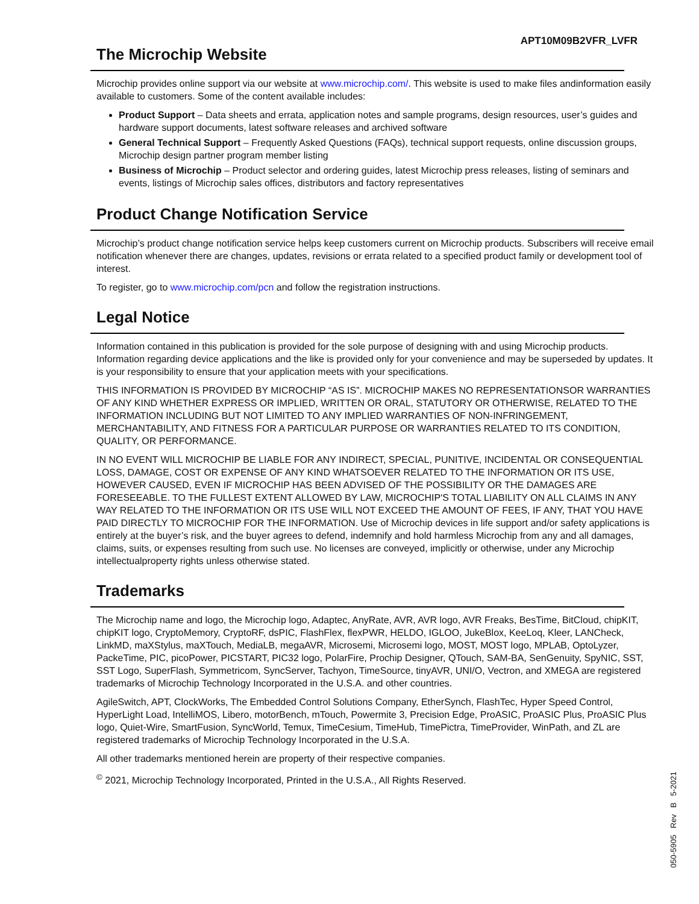APT10M09B2VFR_LVFR
The Microchip Website
Microchip provides online support via our website at www.microchip.com/. This website is used to make files andinformation easily available to customers. Some of the content available includes:
Product Support – Data sheets and errata, application notes and sample programs, design resources, user’s guides and hardware support documents, latest software releases and archived software
General Technical Support – Frequently Asked Questions (FAQs), technical support requests, online discussion groups, Microchip design partner program member listing
Business of Microchip – Product selector and ordering guides, latest Microchip press releases, listing of seminars and events, listings of Microchip sales offices, distributors and factory representatives
Product Change Notification Service
Microchip’s product change notification service helps keep customers current on Microchip products. Subscribers will receive email notification whenever there are changes, updates, revisions or errata related to a specified product family or development tool of interest.
To register, go to www.microchip.com/pcn and follow the registration instructions.
Legal Notice
Information contained in this publication is provided for the sole purpose of designing with and using Microchip products. Information regarding device applications and the like is provided only for your convenience and may be superseded by updates. It is your responsibility to ensure that your application meets with your specifications.
THIS INFORMATION IS PROVIDED BY MICROCHIP “AS IS”. MICROCHIP MAKES NO REPRESENTATIONSOR WARRANTIES OF ANY KIND WHETHER EXPRESS OR IMPLIED, WRITTEN OR ORAL, STATUTORY OR OTHERWISE, RELATED TO THE INFORMATION INCLUDING BUT NOT LIMITED TO ANY IMPLIED WARRANTIES OF NON-INFRINGEMENT, MERCHANTABILITY, AND FITNESS FOR A PARTICULAR PURPOSE OR WARRANTIES RELATED TO ITS CONDITION, QUALITY, OR PERFORMANCE.
IN NO EVENT WILL MICROCHIP BE LIABLE FOR ANY INDIRECT, SPECIAL, PUNITIVE, INCIDENTAL OR CONSEQUENTIAL LOSS, DAMAGE, COST OR EXPENSE OF ANY KIND WHATSOEVER RELATED TO THE INFORMATION OR ITS USE, HOWEVER CAUSED, EVEN IF MICROCHIP HAS BEEN ADVISED OF THE POSSIBILITY OR THE DAMAGES ARE FORESEEABLE. TO THE FULLEST EXTENT ALLOWED BY LAW, MICROCHIP'S TOTAL LIABILITY ON ALL CLAIMS IN ANY WAY RELATED TO THE INFORMATION OR ITS USE WILL NOT EXCEED THE AMOUNT OF FEES, IF ANY, THAT YOU HAVE PAID DIRECTLY TO MICROCHIP FOR THE INFORMATION. Use of Microchip devices in life support and/or safety applications is entirely at the buyer’s risk, and the buyer agrees to defend, indemnify and hold harmless Microchip from any and all damages, claims, suits, or expenses resulting from such use. No licenses are conveyed, implicitly or otherwise, under any Microchip intellectualproperty rights unless otherwise stated.
Trademarks
The Microchip name and logo, the Microchip logo, Adaptec, AnyRate, AVR, AVR logo, AVR Freaks, BesTime, BitCloud, chipKIT, chipKIT logo, CryptoMemory, CryptoRF, dsPIC, FlashFlex, flexPWR, HELDO, IGLOO, JukeBlox, KeeLoq, Kleer, LANCheck, LinkMD, maXStylus, maXTouch, MediaLB, megaAVR, Microsemi, Microsemi logo, MOST, MOST logo, MPLAB, OptoLyzer, PackeTime, PIC, picoPower, PICSTART, PIC32 logo, PolarFire, Prochip Designer, QTouch, SAM-BA, SenGenuity, SpyNIC, SST, SST Logo, SuperFlash, Symmetricom, SyncServer, Tachyon, TimeSource, tinyAVR, UNI/O, Vectron, and XMEGA are registered trademarks of Microchip Technology Incorporated in the U.S.A. and other countries.
AgileSwitch, APT, ClockWorks, The Embedded Control Solutions Company, EtherSynch, FlashTec, Hyper Speed Control, HyperLight Load, IntelliMOS, Libero, motorBench, mTouch, Powermite 3, Precision Edge, ProASIC, ProASIC Plus, ProASIC Plus logo, Quiet-Wire, SmartFusion, SyncWorld, Temux, TimeCesium, TimeHub, TimePictra, TimeProvider, WinPath, and ZL are registered trademarks of Microchip Technology Incorporated in the U.S.A.
All other trademarks mentioned herein are property of their respective companies.
<sup>©</sup> 2021, Microchip Technology Incorporated, Printed in the U.S.A., All Rights Reserved.
050-5905 Rev B 5-2021